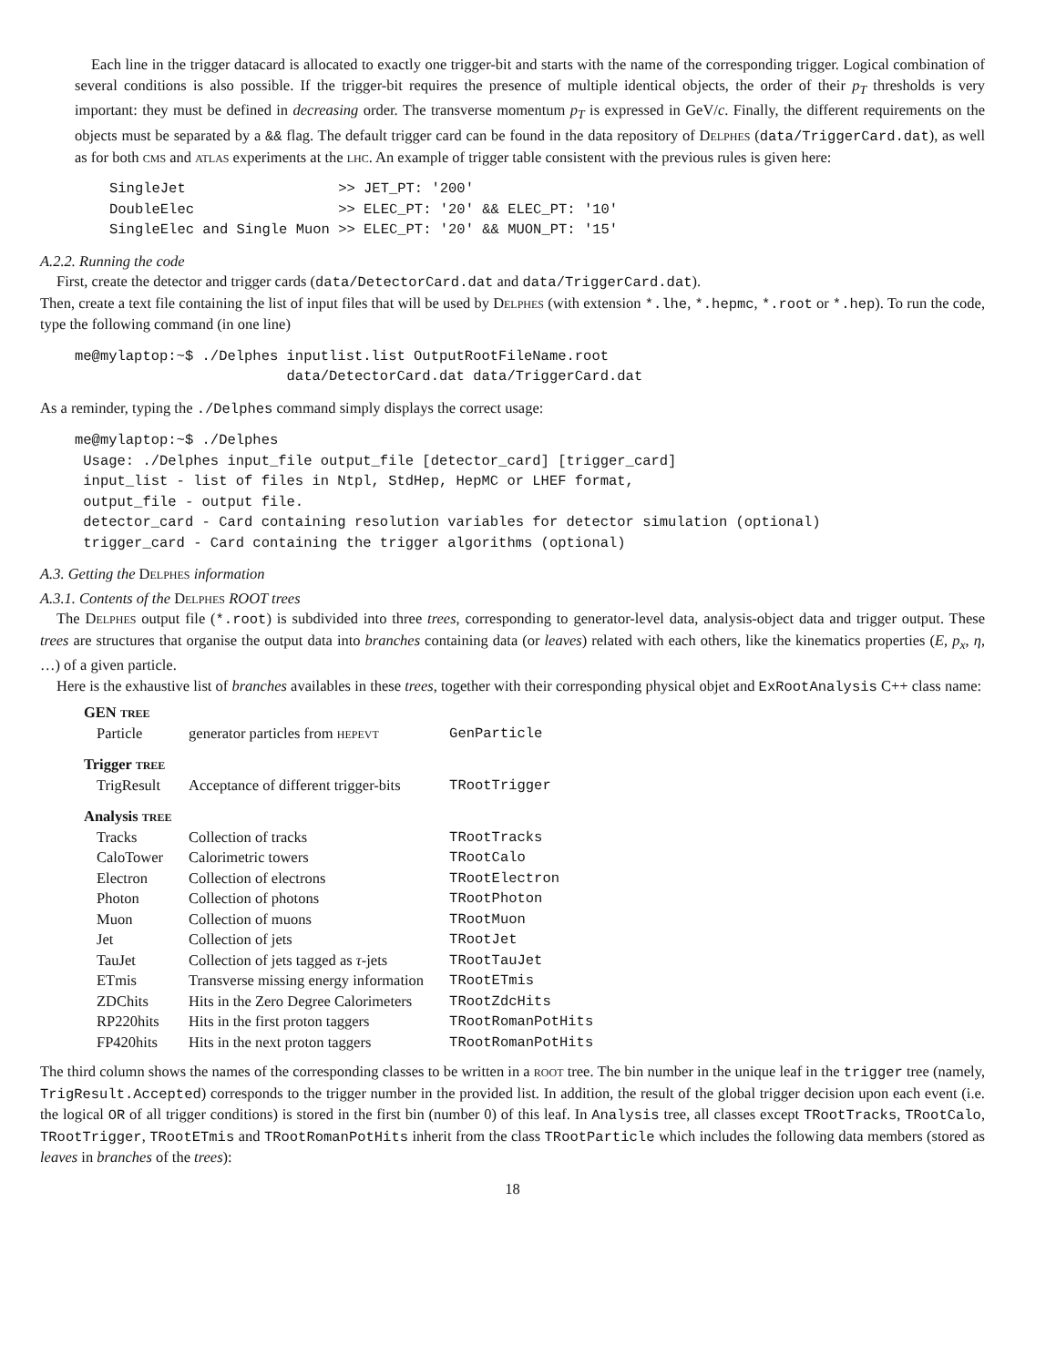Each line in the trigger datacard is allocated to exactly one trigger-bit and starts with the name of the corresponding trigger. Logical combination of several conditions is also possible. If the trigger-bit requires the presence of multiple identical objects, the order of their p<sub>T</sub> thresholds is very important: they must be defined in decreasing order. The transverse momentum p<sub>T</sub> is expressed in GeV/c. Finally, the different requirements on the objects must be separated by a && flag. The default trigger card can be found in the data repository of Delphes (data/TriggerCard.dat), as well as for both cms and atlas experiments at the lhc. An example of trigger table consistent with the previous rules is given here:
SingleJet                  >> JET_PT: '200'
DoubleElec                 >> ELEC_PT: '20' && ELEC_PT: '10'
SingleElec and Single Muon >> ELEC_PT: '20' && MUON_PT: '15'
A.2.2. Running the code
First, create the detector and trigger cards (data/DetectorCard.dat and data/TriggerCard.dat).
Then, create a text file containing the list of input files that will be used by Delphes (with extension *.lhe, *.hepmc, *.root or *.hep). To run the code, type the following command (in one line)
me@mylaptop:~$ ./Delphes inputlist.list OutputRootFileName.root
                         data/DetectorCard.dat data/TriggerCard.dat
As a reminder, typing the ./Delphes command simply displays the correct usage:
me@mylaptop:~$ ./Delphes
 Usage: ./Delphes input_file output_file [detector_card] [trigger_card]
 input_list - list of files in Ntpl, StdHep, HepMC or LHEF format,
 output_file - output file.
 detector_card - Card containing resolution variables for detector simulation (optional)
 trigger_card - Card containing the trigger algorithms (optional)
A.3. Getting the Delphes information
A.3.1. Contents of the Delphes ROOT trees
The Delphes output file (*.root) is subdivided into three trees, corresponding to generator-level data, analysis-object data and trigger output. These trees are structures that organise the output data into branches containing data (or leaves) related with each others, like the kinematics properties (E, p<sub>x</sub>, η, …) of a given particle.
Here is the exhaustive list of branches availables in these trees, together with their corresponding physical objet and ExRootAnalysis C++ class name:
| GEN tree | | |
| Particle | generator particles from hepevt | GenParticle |
| Trigger tree | | |
| TrigResult | Acceptance of different trigger-bits | TRootTrigger |
| Analysis tree | | |
| Tracks | Collection of tracks | TRootTracks |
| CaloTower | Calorimetric towers | TRootCalo |
| Electron | Collection of electrons | TRootElectron |
| Photon | Collection of photons | TRootPhoton |
| Muon | Collection of muons | TRootMuon |
| Jet | Collection of jets | TRootJet |
| TauJet | Collection of jets tagged as τ -jets | TRootTauJet |
| ETmis | Transverse missing energy information | TRootETmis |
| ZDChits | Hits in the Zero Degree Calorimeters | TRootZdcHits |
| RP220hits | Hits in the first proton taggers | TRootRomanPotHits |
| FP420hits | Hits in the next proton taggers | TRootRomanPotHits |
The third column shows the names of the corresponding classes to be written in a root tree. The bin number in the unique leaf in the trigger tree (namely, TrigResult.Accepted) corresponds to the trigger number in the provided list. In addition, the result of the global trigger decision upon each event (i.e. the logical OR of all trigger conditions) is stored in the first bin (number 0) of this leaf. In Analysis tree, all classes except TRootTracks, TRootCalo, TRootTrigger, TRootETmis and TRootRomanPotHits inherit from the class TRootParticle which includes the following data members (stored as leaves in branches of the trees):
18